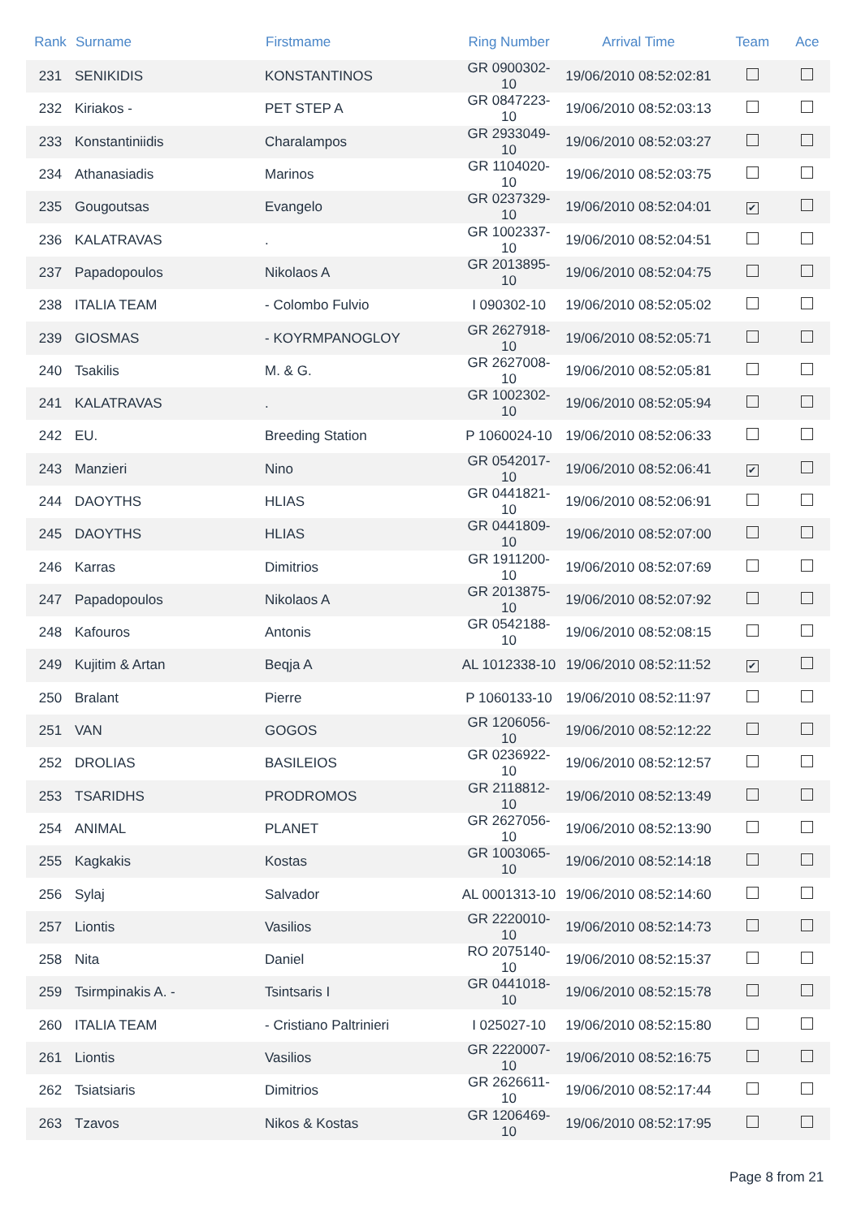| Rank | Surname | Firstmame | Ring Number | Arrival Time | Team | Ace |
| --- | --- | --- | --- | --- | --- | --- |
| 231 | SENIKIDIS | KONSTANTINOS | GR 0900302-10 | 19/06/2010 08:52:02:81 | | |
| 232 | Kiriakos - | PET STEP A | GR 0847223-10 | 19/06/2010 08:52:03:13 | | |
| 233 | Konstantiniidis | Charalampos | GR 2933049-10 | 19/06/2010 08:52:03:27 | | |
| 234 | Athanasiadis | Marinos | GR 1104020-10 | 19/06/2010 08:52:03:75 | | |
| 235 | Gougoutsas | Evangelo | GR 0237329-10 | 19/06/2010 08:52:04:01 | ✔ | |
| 236 | KALATRAVAS | . | GR 1002337-10 | 19/06/2010 08:52:04:51 | | |
| 237 | Papadopoulos | Nikolaos A | GR 2013895-10 | 19/06/2010 08:52:04:75 | | |
| 238 | ITALIA TEAM | - Colombo Fulvio | I 090302-10 | 19/06/2010 08:52:05:02 | | |
| 239 | GIOSMAS | - KOYRMPANOGLOY | GR 2627918-10 | 19/06/2010 08:52:05:71 | | |
| 240 | Tsakilis | M. & G. | GR 2627008-10 | 19/06/2010 08:52:05:81 | | |
| 241 | KALATRAVAS | . | GR 1002302-10 | 19/06/2010 08:52:05:94 | | |
| 242 | EU. | Breeding Station | P 1060024-10 | 19/06/2010 08:52:06:33 | | |
| 243 | Manzieri | Nino | GR 0542017-10 | 19/06/2010 08:52:06:41 | ✔ | |
| 244 | DAOYTHS | HLIAS | GR 0441821-10 | 19/06/2010 08:52:06:91 | | |
| 245 | DAOYTHS | HLIAS | GR 0441809-10 | 19/06/2010 08:52:07:00 | | |
| 246 | Karras | Dimitrios | GR 1911200-10 | 19/06/2010 08:52:07:69 | | |
| 247 | Papadopoulos | Nikolaos A | GR 2013875-10 | 19/06/2010 08:52:07:92 | | |
| 248 | Kafouros | Antonis | GR 0542188-10 | 19/06/2010 08:52:08:15 | | |
| 249 | Kujitim & Artan | Beqja A | AL 1012338-10 | 19/06/2010 08:52:11:52 | ✔ | |
| 250 | Bralant | Pierre | P 1060133-10 | 19/06/2010 08:52:11:97 | | |
| 251 | VAN | GOGOS | GR 1206056-10 | 19/06/2010 08:52:12:22 | | |
| 252 | DROLIAS | BASILEIOS | GR 0236922-10 | 19/06/2010 08:52:12:57 | | |
| 253 | TSARIDHS | PRODROMOS | GR 2118812-10 | 19/06/2010 08:52:13:49 | | |
| 254 | ANIMAL | PLANET | GR 2627056-10 | 19/06/2010 08:52:13:90 | | |
| 255 | Kagkakis | Kostas | GR 1003065-10 | 19/06/2010 08:52:14:18 | | |
| 256 | Sylaj | Salvador | AL 0001313-10 | 19/06/2010 08:52:14:60 | | |
| 257 | Liontis | Vasilios | GR 2220010-10 | 19/06/2010 08:52:14:73 | | |
| 258 | Nita | Daniel | RO 2075140-10 | 19/06/2010 08:52:15:37 | | |
| 259 | Tsirmpinakis A. - | Tsintsaris I | GR 0441018-10 | 19/06/2010 08:52:15:78 | | |
| 260 | ITALIA TEAM | - Cristiano Paltrinieri | I 025027-10 | 19/06/2010 08:52:15:80 | | |
| 261 | Liontis | Vasilios | GR 2220007-10 | 19/06/2010 08:52:16:75 | | |
| 262 | Tsiatsiaris | Dimitrios | GR 2626611-10 | 19/06/2010 08:52:17:44 | | |
| 263 | Tzavos | Nikos & Kostas | GR 1206469-10 | 19/06/2010 08:52:17:95 | | |
Page 8 from 21